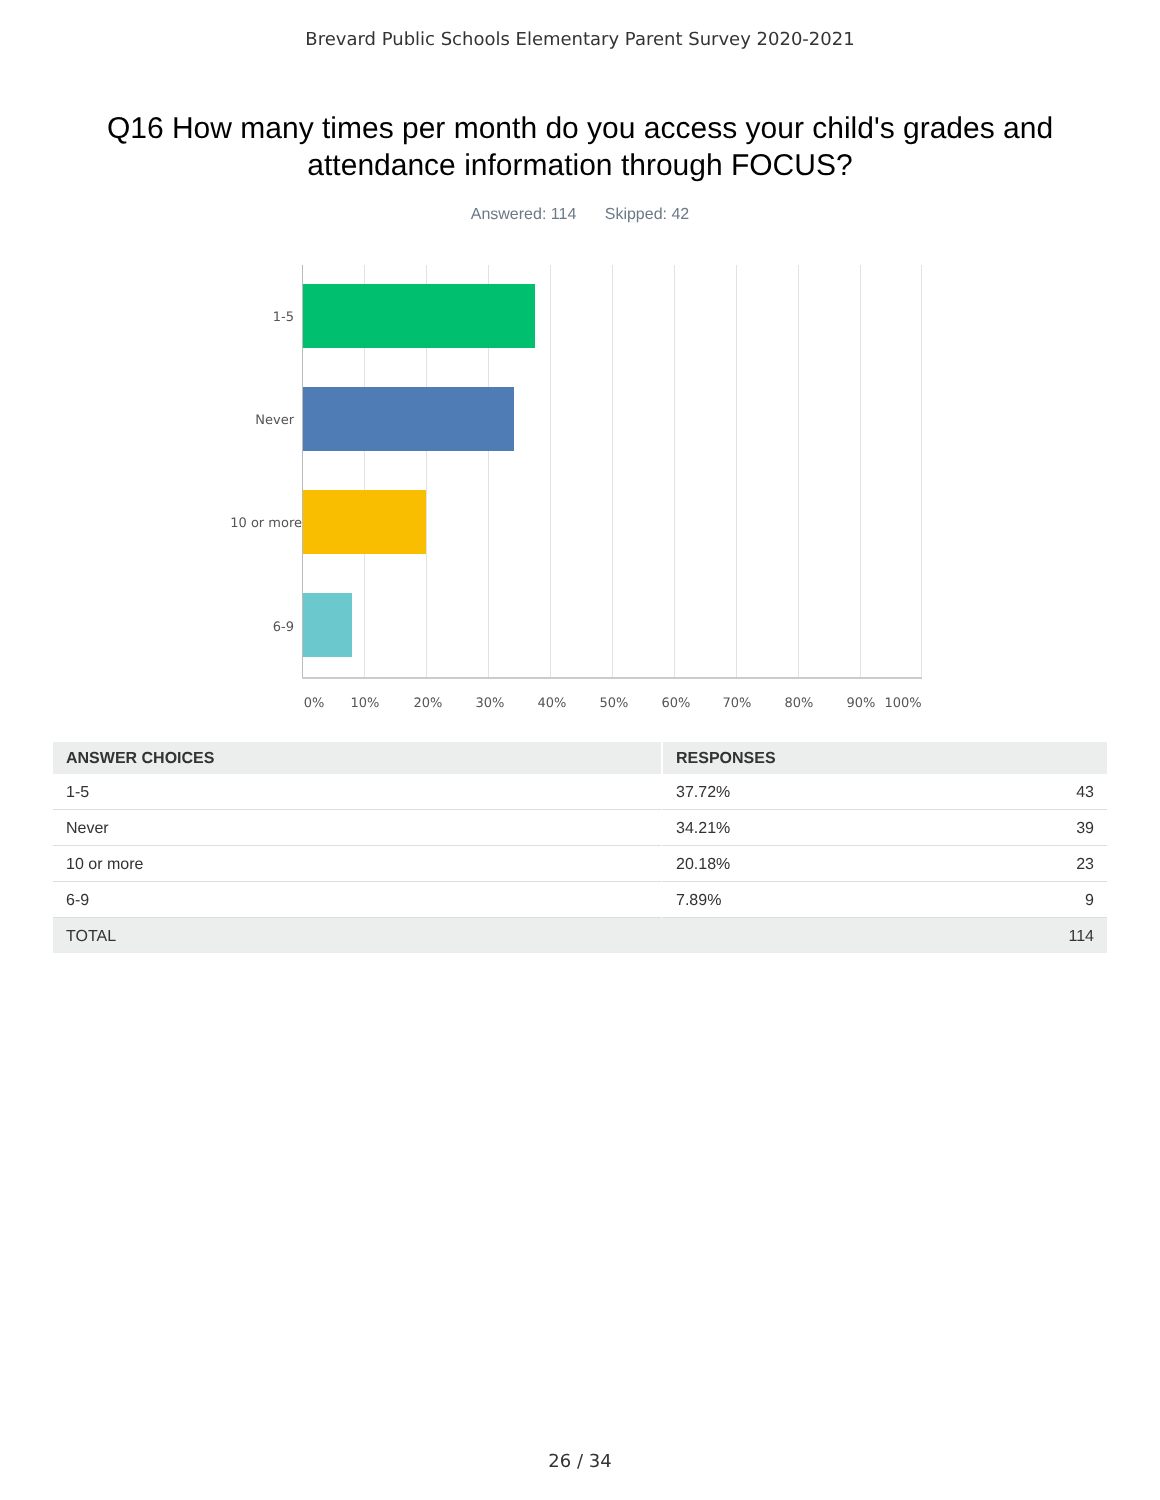Brevard Public Schools Elementary Parent Survey 2020-2021
Q16 How many times per month do you access your child's grades and attendance information through FOCUS?
Answered: 114 Skipped: 42
1-5
Never
10 or more
6-9
0% 10% 20% 30% 40% 50% 60% 70% 80% 90% 100%
| ANSWER CHOICES | RESPONSES | |
| --- | --- | --- |
| 1-5 | 37.72% | 43 |
| Never | 34.21% | 39 |
| 10 or more | 20.18% | 23 |
| 6-9 | 7.89% | 9 |
| TOTAL | | 114 |
26 / 34